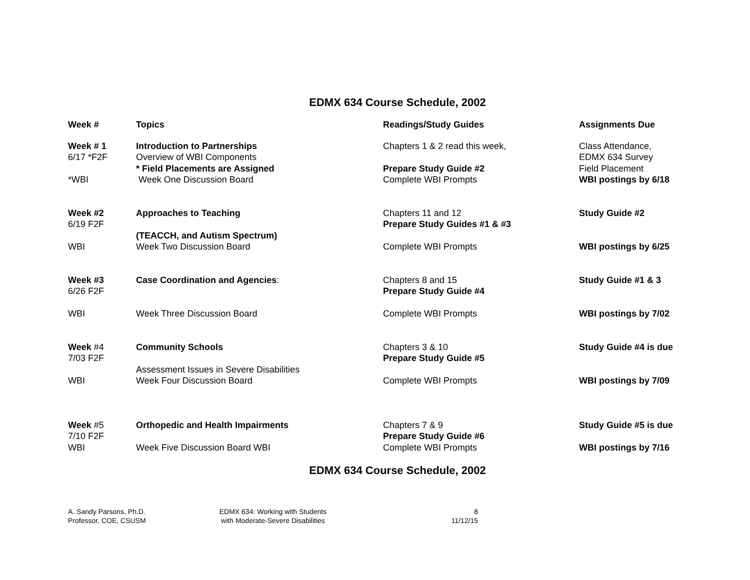EDMX 634 Course Schedule, 2002
| Week # | Topics | Readings/Study Guides | Assignments Due |
| --- | --- | --- | --- |
| Week # 1 6/17 *F2F *WBI | Introduction to Partnerships Overview of WBI Components * Field Placements are Assigned Week One Discussion Board | Chapters 1 & 2 read this week, Prepare Study Guide #2 Complete WBI Prompts | Class Attendance, EDMX 634 Survey Field Placement WBI postings by 6/18 |
| Week #2 6/19 F2F WBI | Approaches to Teaching (TEACCH, and Autism Spectrum) Week Two Discussion Board | Chapters 11 and 12 Prepare Study Guides #1 & #3 Complete WBI Prompts | Study Guide #2 WBI postings by 6/25 |
| Week #3 6/26 F2F WBI | Case Coordination and Agencies : Week Three Discussion Board | Chapters 8 and 15 Prepare Study Guide #4 Complete WBI Prompts | Study Guide #1 & 3 WBI postings by 7/02 |
| Week #4 7/03 F2F WBI | Community Schools Assessment Issues in Severe Disabilities Week Four Discussion Board | Chapters 3 & 10 Prepare Study Guide #5 Complete WBI Prompts | Study Guide #4 is due WBI postings by 7/09 |
| Week #5 7/10 F2F WBI | Orthopedic and Health Impairments Week Five Discussion Board WBI | Chapters 7 & 9 Prepare Study Guide #6 Complete WBI Prompts | Study Guide #5 is due WBI postings by 7/16 |
EDMX 634 Course Schedule, 2002
A. Sandy Parsons, Ph.D.
Professor, COE, CSUSM
EDMX 634: Working with Students
with Moderate-Severe Disabilities
8
11/12/15